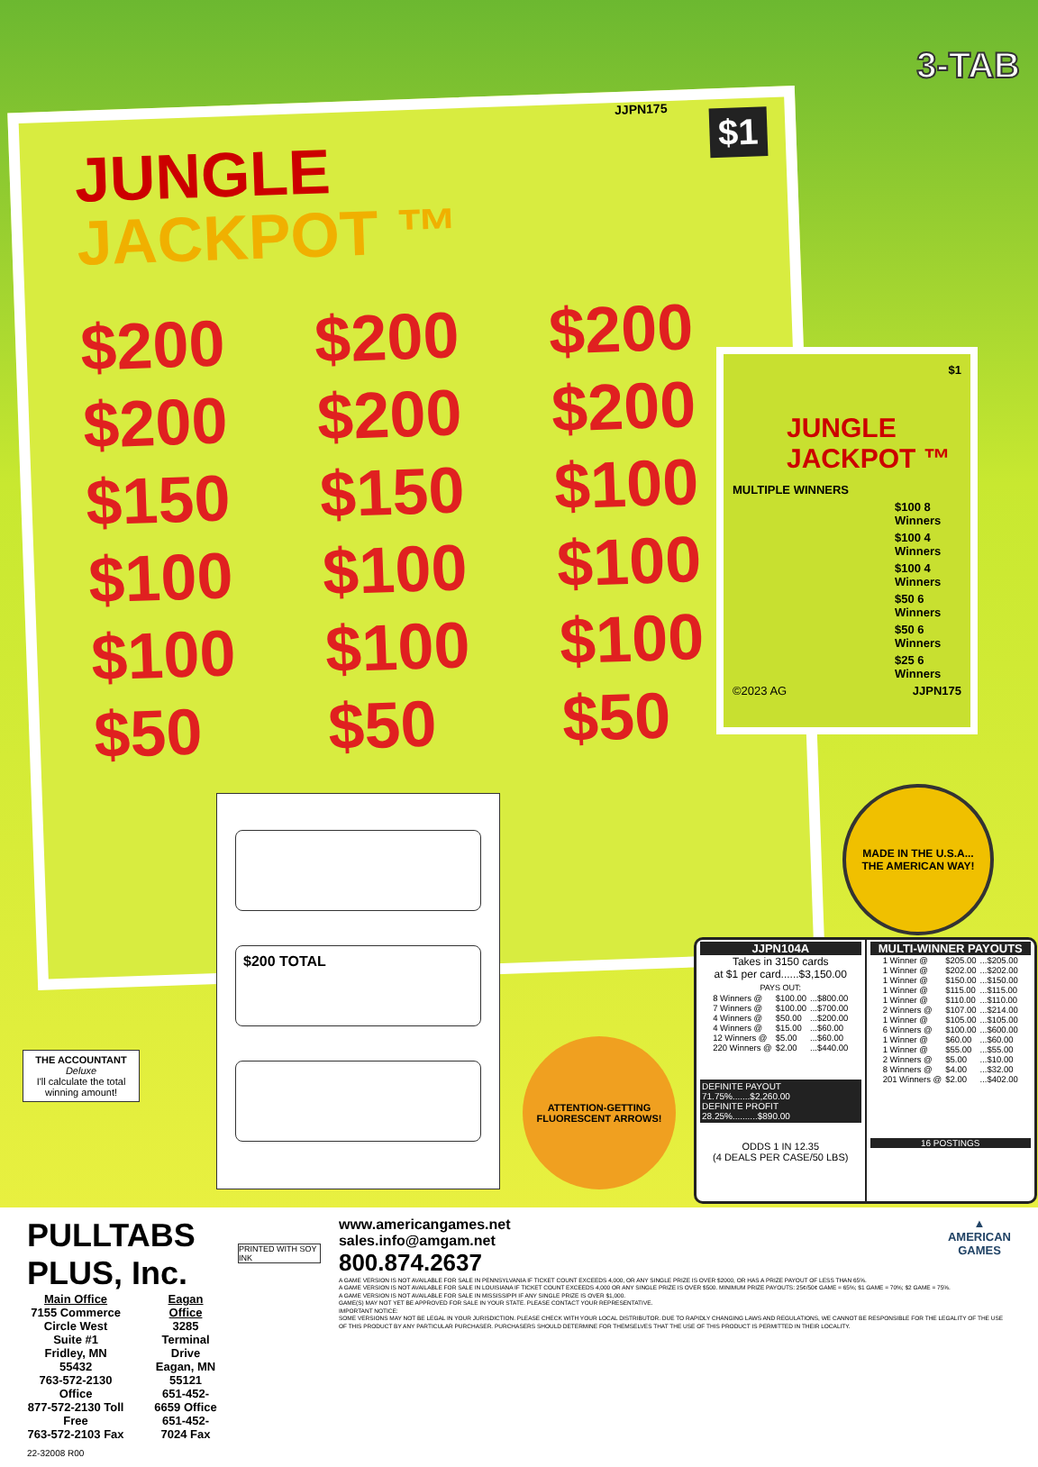3-TAB
JJPN175
$1
JUNGLE
JACKPOT ™
$200
$200
$200
$200
$200
$200
$150
$150
$100
$100
$100
$100
$100
$100
$100
$50
$50
$50
$1
JUNGLE JACKPOT ™
MULTIPLE WINNERS
$100 8 Winners
$100 4 Winners
$100 4 Winners
$50 6 Winners
$50 6 Winners
$25 6 Winners
©2023 AG JJPN175
$200 TOTAL
THE ACCOUNTANT
Deluxe
I'll calculate the total winning amount!
MADE IN THE U.S.A...
THE AMERICAN WAY!
ATTENTION-GETTING FLUORESCENT ARROWS!
JJPN104A
Takes in 3150 cards
at $1 per card......$3,150.00
PAYS OUT:
| 8 Winners @ | $100.00 | ...$800.00 |
| 7 Winners @ | $100.00 | ...$700.00 |
| 4 Winners @ | $50.00 | ...$200.00 |
| 4 Winners @ | $15.00 | ...$60.00 |
| 12 Winners @ | $5.00 | ...$60.00 |
| 220 Winners @ | $2.00 | ...$440.00 |
DEFINITE PAYOUT 71.75%.......$2,260.00
DEFINITE PROFIT 28.25%..........$890.00
ODDS 1 IN 12.35
(4 DEALS PER CASE/50 LBS)
MULTI-WINNER PAYOUTS
| 1 Winner @ | $205.00 | ...$205.00 |
| 1 Winner @ | $202.00 | ...$202.00 |
| 1 Winner @ | $150.00 | ...$150.00 |
| 1 Winner @ | $115.00 | ...$115.00 |
| 1 Winner @ | $110.00 | ...$110.00 |
| 2 Winners @ | $107.00 | ...$214.00 |
| 1 Winner @ | $105.00 | ...$105.00 |
| 6 Winners @ | $100.00 | ...$600.00 |
| 1 Winner @ | $60.00 | ...$60.00 |
| 1 Winner @ | $55.00 | ...$55.00 |
| 2 Winners @ | $5.00 | ...$10.00 |
| 8 Winners @ | $4.00 | ...$32.00 |
| 201 Winners @ | $2.00 | ...$402.00 |
16 POSTINGS
PULLTABS PLUS, Inc.
Main Office
7155 Commerce Circle West
Suite #1
Fridley, MN 55432
763-572-2130 Office
877-572-2130 Toll Free
763-572-2103 Fax
Eagan Office
3285 Terminal Drive
Eagan, MN 55121
651-452-6659 Office
651-452-7024 Fax
22-32008 R00
PRINTED WITH SOY INK
www.americangames.net
sales.info@amgam.net
800.874.2637
▲
AMERICAN
GAMES
A GAME VERSION IS NOT AVAILABLE FOR SALE IN PENNSYLVANIA IF TICKET COUNT EXCEEDS 4,000, OR ANY SINGLE PRIZE IS OVER $2000, OR HAS A PRIZE PAYOUT OF LESS THAN 65%.
A GAME VERSION IS NOT AVAILABLE FOR SALE IN LOUISIANA IF TICKET COUNT EXCEEDS 4,000 OR ANY SINGLE PRIZE IS OVER $500. MINIMUM PRIZE PAYOUTS: 25¢/50¢ GAME = 65%; $1 GAME = 70%; $2 GAME = 75%.
A GAME VERSION IS NOT AVAILABLE FOR SALE IN MISSISSIPPI IF ANY SINGLE PRIZE IS OVER $1,000.
GAME(S) MAY NOT YET BE APPROVED FOR SALE IN YOUR STATE. PLEASE CONTACT YOUR REPRESENTATIVE.
IMPORTANT NOTICE:
SOME VERSIONS MAY NOT BE LEGAL IN YOUR JURISDICTION. PLEASE CHECK WITH YOUR LOCAL DISTRIBUTOR. DUE TO RAPIDLY CHANGING LAWS AND REGULATIONS, WE CANNOT BE RESPONSIBLE FOR THE LEGALITY OF THE USE OF THIS PRODUCT BY ANY PARTICULAR PURCHASER. PURCHASERS SHOULD DETERMINE FOR THEMSELVES THAT THE USE OF THIS PRODUCT IS PERMITTED IN THEIR LOCALITY.